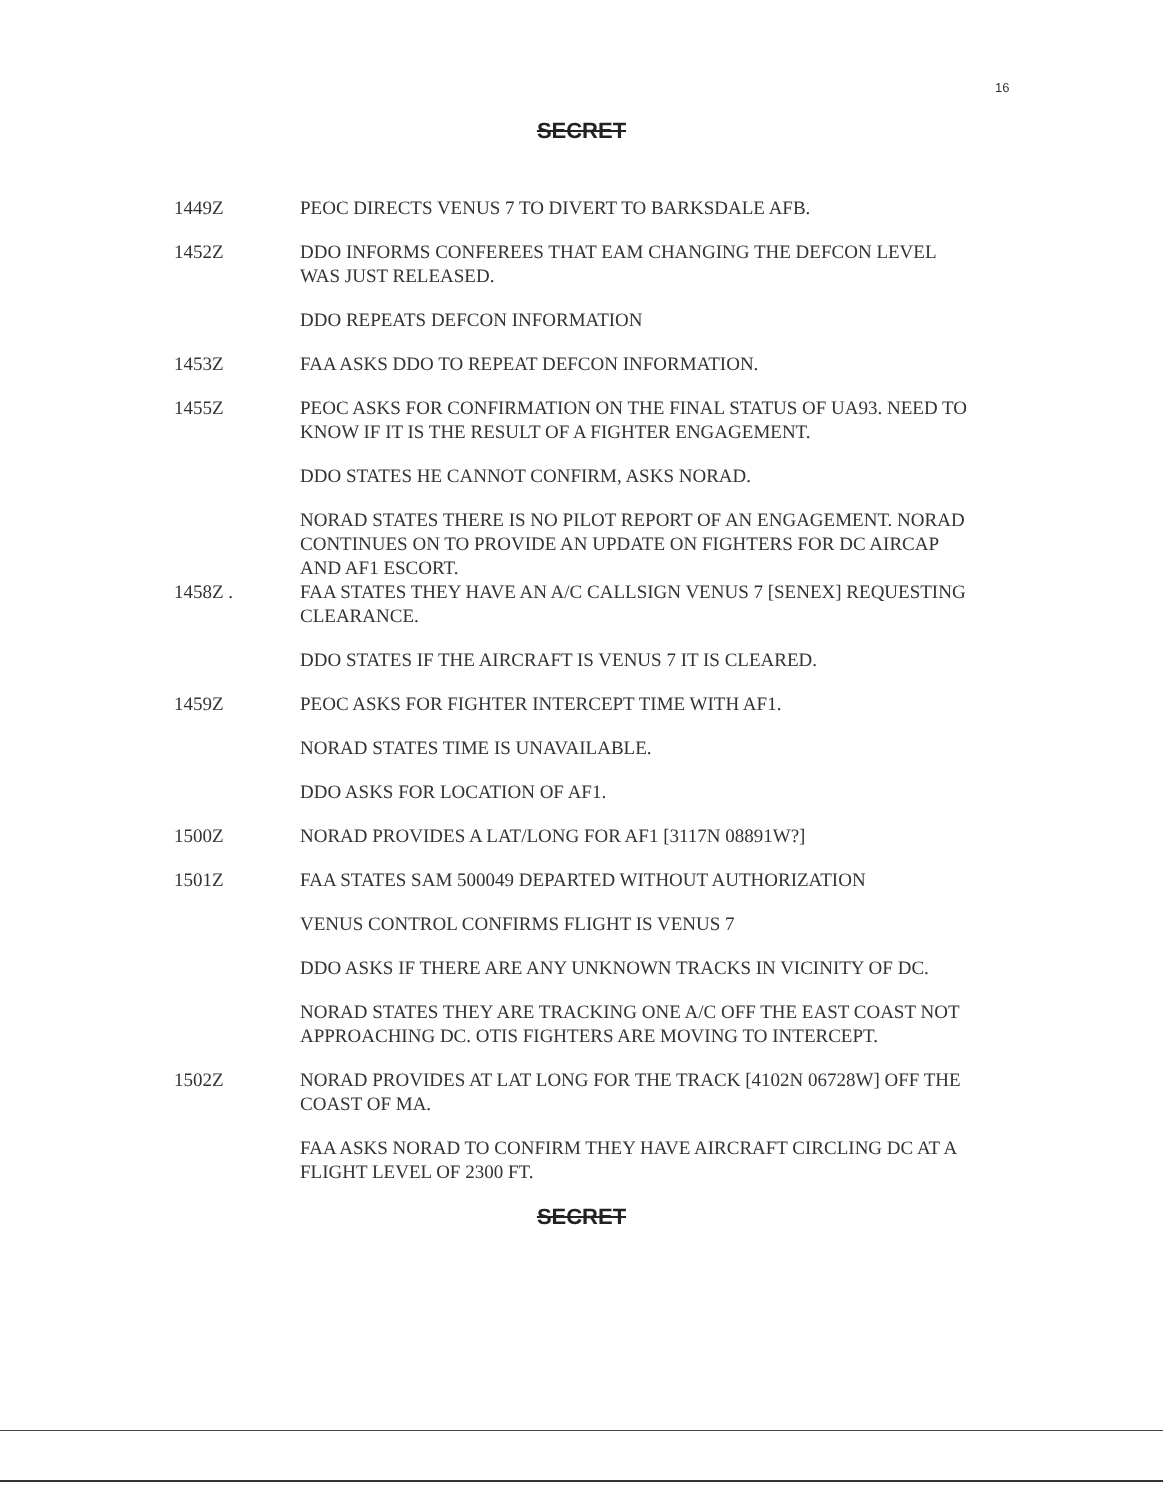16
SECRET
1449Z PEOC DIRECTS VENUS 7 TO DIVERT TO BARKSDALE AFB.
1452Z DDO INFORMS CONFEREES THAT EAM CHANGING THE DEFCON LEVEL WAS JUST RELEASED.
DDO REPEATS DEFCON INFORMATION
1453Z FAA ASKS DDO TO REPEAT DEFCON INFORMATION.
1455Z PEOC ASKS FOR CONFIRMATION ON THE FINAL STATUS OF UA93. NEED TO KNOW IF IT IS THE RESULT OF A FIGHTER ENGAGEMENT.
DDO STATES HE CANNOT CONFIRM, ASKS NORAD.
NORAD STATES THERE IS NO PILOT REPORT OF AN ENGAGEMENT. NORAD CONTINUES ON TO PROVIDE AN UPDATE ON FIGHTERS FOR DC AIRCAP AND AF1 ESCORT.
1458Z . FAA STATES THEY HAVE AN A/C CALLSIGN VENUS 7 [SENEX] REQUESTING CLEARANCE.
DDO STATES IF THE AIRCRAFT IS VENUS 7 IT IS CLEARED.
1459Z PEOC ASKS FOR FIGHTER INTERCEPT TIME WITH AF1.
NORAD STATES TIME IS UNAVAILABLE.
DDO ASKS FOR LOCATION OF AF1.
1500Z NORAD PROVIDES A LAT/LONG FOR AF1 [3117N 08891W?]
1501Z FAA STATES SAM 500049 DEPARTED WITHOUT AUTHORIZATION
VENUS CONTROL CONFIRMS FLIGHT IS VENUS 7
DDO ASKS IF THERE ARE ANY UNKNOWN TRACKS IN VICINITY OF DC.
NORAD STATES THEY ARE TRACKING ONE A/C OFF THE EAST COAST NOT APPROACHING DC. OTIS FIGHTERS ARE MOVING TO INTERCEPT.
1502Z NORAD PROVIDES AT LAT LONG FOR THE TRACK [4102N 06728W] OFF THE COAST OF MA.
FAA ASKS NORAD TO CONFIRM THEY HAVE AIRCRAFT CIRCLING DC AT A FLIGHT LEVEL OF 2300 FT.
SECRET